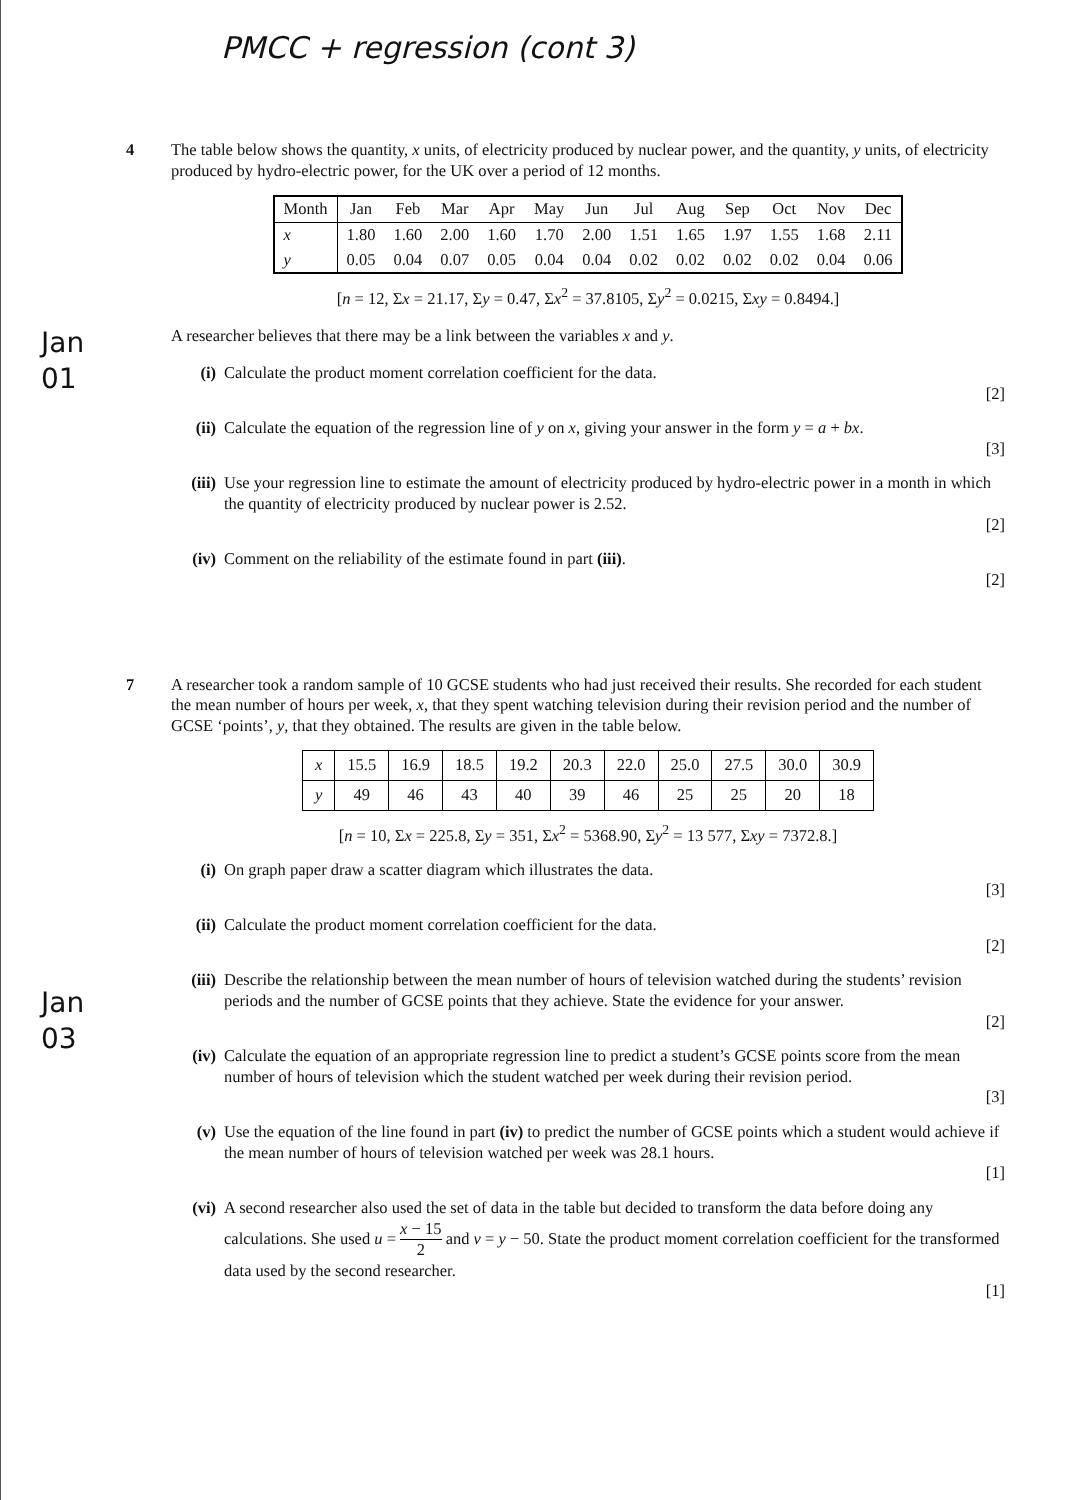PMCC + regression (cont 3)
Jan
01
Jan
03
4
The table below shows the quantity, x units, of electricity produced by nuclear power, and the quantity, y units, of electricity produced by hydro-electric power, for the UK over a period of 12 months.
| Month | Jan | Feb | Mar | Apr | May | Jun | Jul | Aug | Sep | Oct | Nov | Dec |
| x | 1.80 | 1.60 | 2.00 | 1.60 | 1.70 | 2.00 | 1.51 | 1.65 | 1.97 | 1.55 | 1.68 | 2.11 |
| y | 0.05 | 0.04 | 0.07 | 0.05 | 0.04 | 0.04 | 0.02 | 0.02 | 0.02 | 0.02 | 0.04 | 0.06 |
[n = 12, Σx = 21.17, Σy = 0.47, Σx<sup>2</sup> = 37.8105, Σy<sup>2</sup> = 0.0215, Σxy = 0.8494.]
A researcher believes that there may be a link between the variables x and y.
(i) Calculate the product moment correlation coefficient for the data.
[2]
(ii) Calculate the equation of the regression line of y on x, giving your answer in the form y = a + bx.
[3]
(iii)
Use your regression line to estimate the amount of electricity produced by hydro-electric power in a month in which the quantity of electricity produced by nuclear power is 2.52.
[2]
(iv) Comment on the reliability of the estimate found in part (iii).
[2]
7
A researcher took a random sample of 10 GCSE students who had just received their results. She recorded for each student the mean number of hours per week, x, that they spent watching television during their revision period and the number of GCSE ‘points’, y, that they obtained. The results are given in the table below.
| x | 15.5 | 16.9 | 18.5 | 19.2 | 20.3 | 22.0 | 25.0 | 27.5 | 30.0 | 30.9 |
| y | 49 | 46 | 43 | 40 | 39 | 46 | 25 | 25 | 20 | 18 |
[n = 10, Σx = 225.8, Σy = 351, Σx<sup>2</sup> = 5368.90, Σy<sup>2</sup> = 13 577, Σxy = 7372.8.]
(i) On graph paper draw a scatter diagram which illustrates the data.
[3]
(ii) Calculate the product moment correlation coefficient for the data.
[2]
(iii)
Describe the relationship between the mean number of hours of television watched during the students’ revision periods and the number of GCSE points that they achieve. State the evidence for your answer.
[2]
(iv) Calculate the equation of an appropriate regression line to predict a student’s GCSE points score from the mean number of hours of television which the student watched per week during their revision period.
[3]
(v) Use the equation of the line found in part (iv) to predict the number of GCSE points which a student would achieve if the mean number of hours of television watched per week was 28.1 hours.
[1]
(vi) A second researcher also used the set of data in the table but decided to transform the data before doing any calculations. She used u = x − 15 2 and v = y − 50. State the product moment correlation coefficient for the transformed data used by the second researcher.
[1]